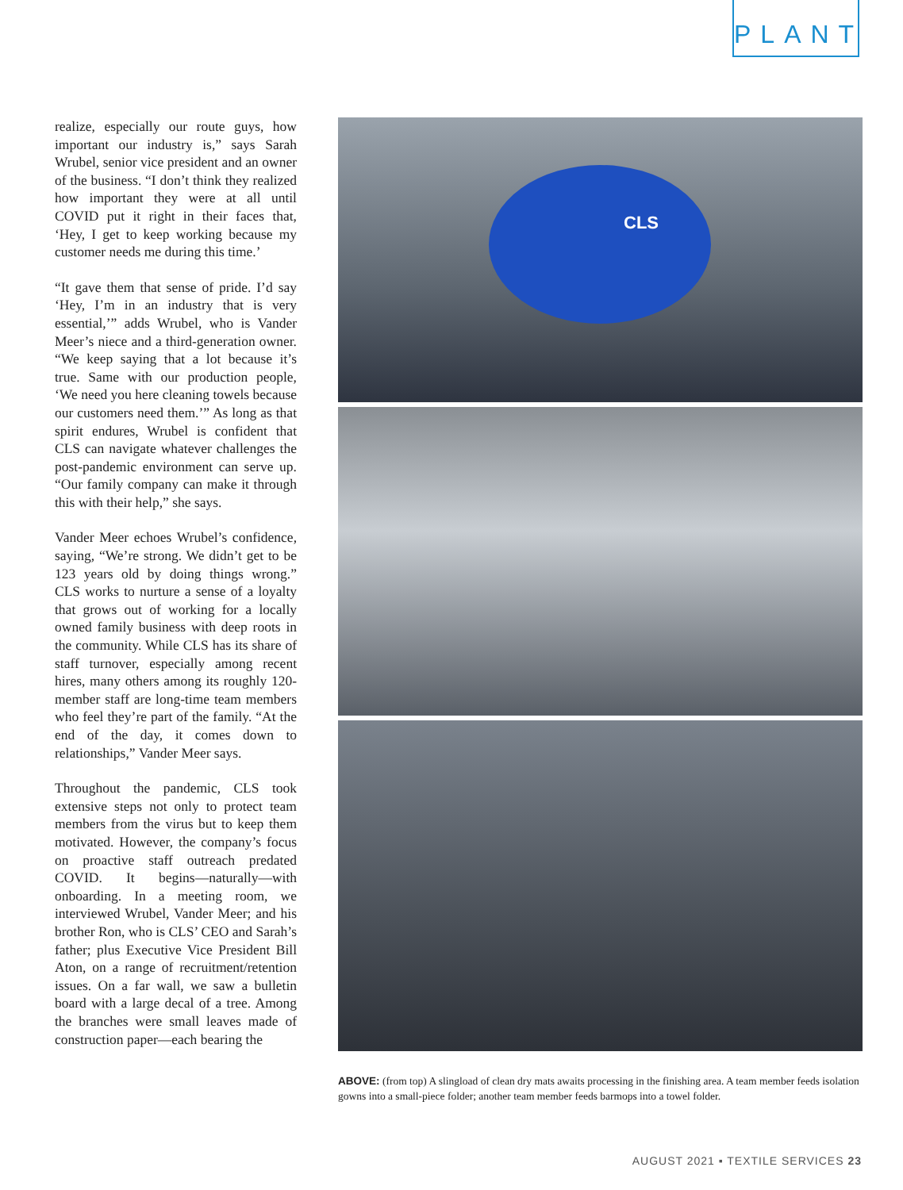PLANT
realize, especially our route guys, how important our industry is,” says Sarah Wrubel, senior vice president and an owner of the business. “I don’t think they realized how important they were at all until COVID put it right in their faces that, ‘Hey, I get to keep working because my customer needs me during this time.’
“It gave them that sense of pride. I’d say ‘Hey, I’m in an industry that is very essential,’” adds Wrubel, who is Vander Meer’s niece and a third-generation owner. “We keep saying that a lot because it’s true. Same with our production people, ‘We need you here cleaning towels because our customers need them.’” As long as that spirit endures, Wrubel is confident that CLS can navigate whatever challenges the post-pandemic environment can serve up. “Our family company can make it through this with their help,” she says.
Vander Meer echoes Wrubel’s confidence, saying, “We’re strong. We didn’t get to be 123 years old by doing things wrong.” CLS works to nurture a sense of a loyalty that grows out of working for a locally owned family business with deep roots in the community. While CLS has its share of staff turnover, especially among recent hires, many others among its roughly 120-member staff are long-time team members who feel they’re part of the family. “At the end of the day, it comes down to relationships,” Vander Meer says.
Throughout the pandemic, CLS took extensive steps not only to protect team members from the virus but to keep them motivated. However, the company’s focus on proactive staff outreach predated COVID. It begins—naturally—with onboarding. In a meeting room, we interviewed Wrubel, Vander Meer; and his brother Ron, who is CLS’ CEO and Sarah’s father; plus Executive Vice President Bill Aton, on a range of recruitment/retention issues. On a far wall, we saw a bulletin board with a large decal of a tree. Among the branches were small leaves made of construction paper—each bearing the
CLS
ABOVE: (from top) A slingload of clean dry mats awaits processing in the finishing area. A team member feeds isolation gowns into a small-piece folder; another team member feeds barmops into a towel folder.
AUGUST 2021 ▪ TEXTILE SERVICES 23